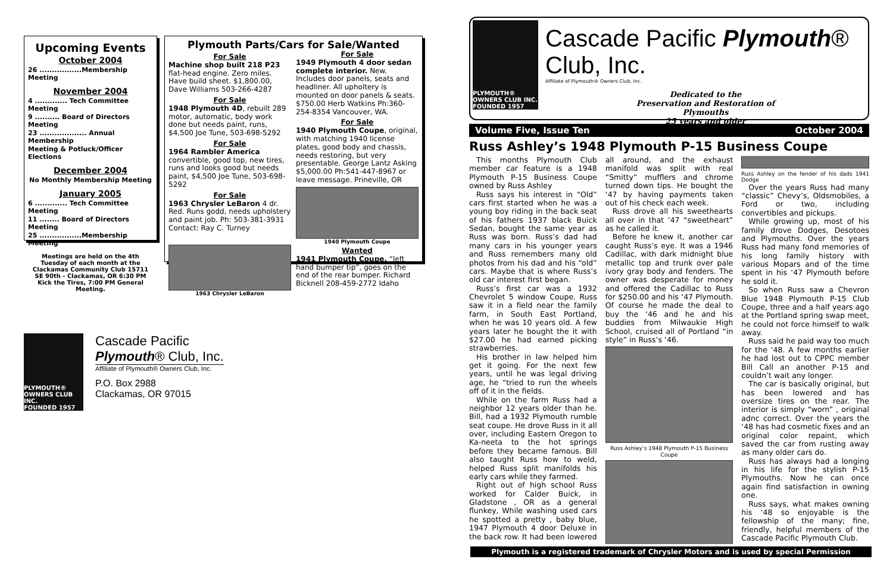Upcoming Events
October 2004
26 .................Membership Meeting
November 2004
4 ............. Tech Committee Meeting
9 .......... Board of Directors Meeting
23 ................... Annual Membership
Meeting & Potluck/Officer Elections
December 2004
No Monthly Membership Meeting
January 2005
6 ............. Tech Committee Meeting
11 ........ Board of Directors Meeting
25 .................Membership Meeting
Meetings are held on the 4th Tuesday of each month at the Clackamas Community Club 15711 SE 90th - Clackamas, OR 6:30 PM Kick the Tires, 7:00 PM General Meeting.
Plymouth Parts/Cars for Sale/Wanted
For Sale
Machine shop built 218 P23 flat-head engine. Zero miles. Have build sheet. $1,800.00, Dave Williams 503-266-4287
For Sale
1948 Plymouth 4D, rebuilt 289 motor, automatic, body work done but needs paint, runs, $4,500 Joe Tune, 503-698-5292
For Sale
1964 Rambler America convertible, good top, new tires, runs and looks good but needs paint, $4,500 Joe Tune, 503-698-5292
For Sale
1963 Chrysler LeBaron 4 dr. Red. Runs godd, needs upholstery and paint job. Ph: 503-381-3931 Contact: Ray C. Turney
1963 Chrysler LeBaron
For Sale
1949 Plymouth 4 door sedan complete interior. New. Includes door panels, seats and headliner. All upholtery is mounted on door panels & seats. $750.00 Herb Watkins Ph:360-254-8354 Vancouver, WA.
For Sale
1940 Plymouth Coupe, original, with matching 1940 license plates, good body and chassis, needs restoring, but very presentable. George Lantz Asking $5,000.00 Ph:541-447-8967 or leave message. Prineville, OR
1940 Plymouth Coupe
Wanted
1941 Plymouth Coupe, “left hand bumper tip”, goes on the end of the rear bumper. Richard Bicknell 208-459-2772 Idaho
PLYMOUTH® OWNERS CLUB INC.
FOUNDED 1957
Cascade Pacific
Plymouth® Club, Inc.
Affiliate of Plymouth® Owners Club, Inc.
P.O. Box 2988
Clackamas, OR 97015
PLYMOUTH® OWNERS CLUB INC.
FOUNDED 1957
Cascade Pacific Plymouth® Club, Inc.
Affiliate of Plymouth® Owners Club, Inc.
Dedicated to the
Preservation and Restoration of
Plymouths
25 years and older
Volume Five, Issue Ten October 2004
Russ Ashley’s 1948 Plymouth P-15 Business Coupe
This months Plymouth Club member car feature is a 1948 Plymouth P-15 Business Coupe owned by Russ Ashley
Russ says his interest in “Old” cars first started when he was a young boy riding in the back seat of his fathers 1937 black Buick Sedan, bought the same year as Russ was born. Russ’s dad had many cars in his younger years and Russ remembers many old photos from his dad and his “old” cars. Maybe that is where Russ’s old car interest first began.
Russ’s first car was a 1932 Chevrolet 5 window Coupe. Russ saw it in a field near the family farm, in South East Portland, when he was 10 years old. A few years later he bought the it with $27.00 he had earned picking strawberries.
His brother in law helped him get it going. For the next few years, until he was legal driving age, he “tried to run the wheels off of it in the fields.
While on the farm Russ had a neighbor 12 years older than he. Bill, had a 1932 Plymouth rumble seat coupe. He drove Russ in it all over, including Eastern Oregon to Ka-neeta to the hot springs before they became famous. Bill also taught Russ how to weld, helped Russ split manifolds his early cars while they farmed.
Right out of high school Russ worked for Calder Buick, in Gladstone , OR as a general flunkey, While washing used cars he spotted a pretty , baby blue, 1947 Plymouth 4 door Deluxe in the back row. It had been lowered all around, and the exhaust manifold was split with real “Smitty” mufflers and chrome turned down tips. He bought the ‘47 by having payments taken out of his check each week.
Russ drove all his sweethearts all over in that ‘47 “sweetheart” as he called it.
Before he knew it, another car caught Russ’s eye. It was a 1946 Cadillac, with dark midnight blue metallic top and trunk over pale ivory gray body and fenders. The owner was desperate for money and offered the Cadillac to Russ for $250.00 and his ‘47 Plymouth. Of course he made the deal to buy the ‘46 and he and his buddies from Milwaukie High School, cruised all of Portland “in style” in Russ’s ‘46.
Russ Ashley’s 1948 Plymouth P-15 Business Coupe
Russ Ashley on the fender of his dads 1941 Dodge
Over the years Russ had many “classic” Chevy’s, Oldsmobiles, a Ford or two, including convertibles and pickups.
While growing up, most of his family drove Dodges, Desotoes and Plymouths. Over the years Russ had many fond memories of his long family history with various Mopars and of the time spent in his ‘47 Plymouth before he sold it.
So when Russ saw a Chevron Blue 1948 Plymouth P-15 Club Coupe, three and a half years ago at the Portland spring swap meet, he could not force himself to walk away.
Russ said he paid way too much for the ‘48. A few months earlier he had lost out to CPPC member Bill Call an another P-15 and couldn’t wait any longer.
The car is basically original, but has been lowered and has oversize tires on the rear. The interior is simply “worn” , original adnc correct. Over the years the ‘48 has had cosmetic fixes and an original color repaint, which saved the car from rusting away as many older cars do.
Russ has always had a longing in his life for the stylish P-15 Plymouths. Now he can once again find satisfaction in owning one.
Russ says, what makes owning his ‘48 so enjoyable is the fellowship of the many; fine, friendly, helpful members of the Cascade Pacific Plymouth Club.
Plymouth is a registered trademark of Chrysler Motors and is used by special Permission